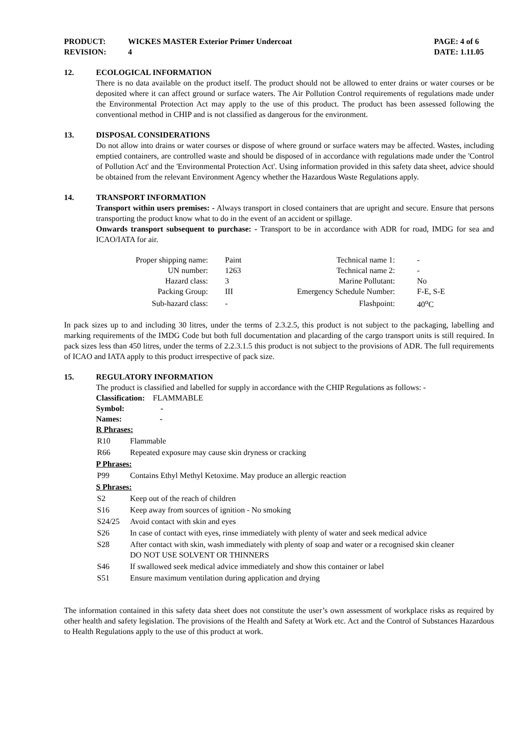PRODUCT: WICKES MASTER Exterior Primer Undercoat PAGE: 4 of 6
REVISION: 4 DATE: 1.11.05
12. ECOLOGICAL INFORMATION
There is no data available on the product itself. The product should not be allowed to enter drains or water courses or be deposited where it can affect ground or surface waters. The Air Pollution Control requirements of regulations made under the Environmental Protection Act may apply to the use of this product. The product has been assessed following the conventional method in CHIP and is not classified as dangerous for the environment.
13. DISPOSAL CONSIDERATIONS
Do not allow into drains or water courses or dispose of where ground or surface waters may be affected. Wastes, including emptied containers, are controlled waste and should be disposed of in accordance with regulations made under the 'Control of Pollution Act' and the 'Environmental Protection Act'. Using information provided in this safety data sheet, advice should be obtained from the relevant Environment Agency whether the Hazardous Waste Regulations apply.
14. TRANSPORT INFORMATION
Transport within users premises: - Always transport in closed containers that are upright and secure. Ensure that persons transporting the product know what to do in the event of an accident or spillage.
Onwards transport subsequent to purchase: - Transport to be in accordance with ADR for road, IMDG for sea and ICAO/IATA for air.
| Proper shipping name: | Paint | Technical name 1: | - |
| UN number: | 1263 | Technical name 2: | - |
| Hazard class: | 3 | Marine Pollutant: | No |
| Packing Group: | III | Emergency Schedule Number: | F-E, S-E |
| Sub-hazard class: | - | Flashpoint: | 40<sup>o</sup>C |
In pack sizes up to and including 30 litres, under the terms of 2.3.2.5, this product is not subject to the packaging, labelling and marking requirements of the IMDG Code but both full documentation and placarding of the cargo transport units is still required. In pack sizes less than 450 litres, under the terms of 2.2.3.1.5 this product is not subject to the provisions of ADR. The full requirements of ICAO and IATA apply to this product irrespective of pack size.
15. REGULATORY INFORMATION
The product is classified and labelled for supply in accordance with the CHIP Regulations as follows: -
Classification: FLAMMABLE
Symbol: -
Names: -
R Phrases:
| R10 | Flammable |
| R66 | Repeated exposure may cause skin dryness or cracking |
P Phrases:
| P99 | Contains Ethyl Methyl Ketoxime. May produce an allergic reaction |
S Phrases:
| S2 | Keep out of the reach of children |
| S16 | Keep away from sources of ignition - No smoking |
| S24/25 | Avoid contact with skin and eyes |
| S26 | In case of contact with eyes, rinse immediately with plenty of water and seek medical advice |
| S28 | After contact with skin, wash immediately with plenty of soap and water or a recognised skin cleaner DO NOT USE SOLVENT OR THINNERS |
| S46 | If swallowed seek medical advice immediately and show this container or label |
| S51 | Ensure maximum ventilation during application and drying |
The information contained in this safety data sheet does not constitute the user’s own assessment of workplace risks as required by other health and safety legislation. The provisions of the Health and Safety at Work etc. Act and the Control of Substances Hazardous to Health Regulations apply to the use of this product at work.